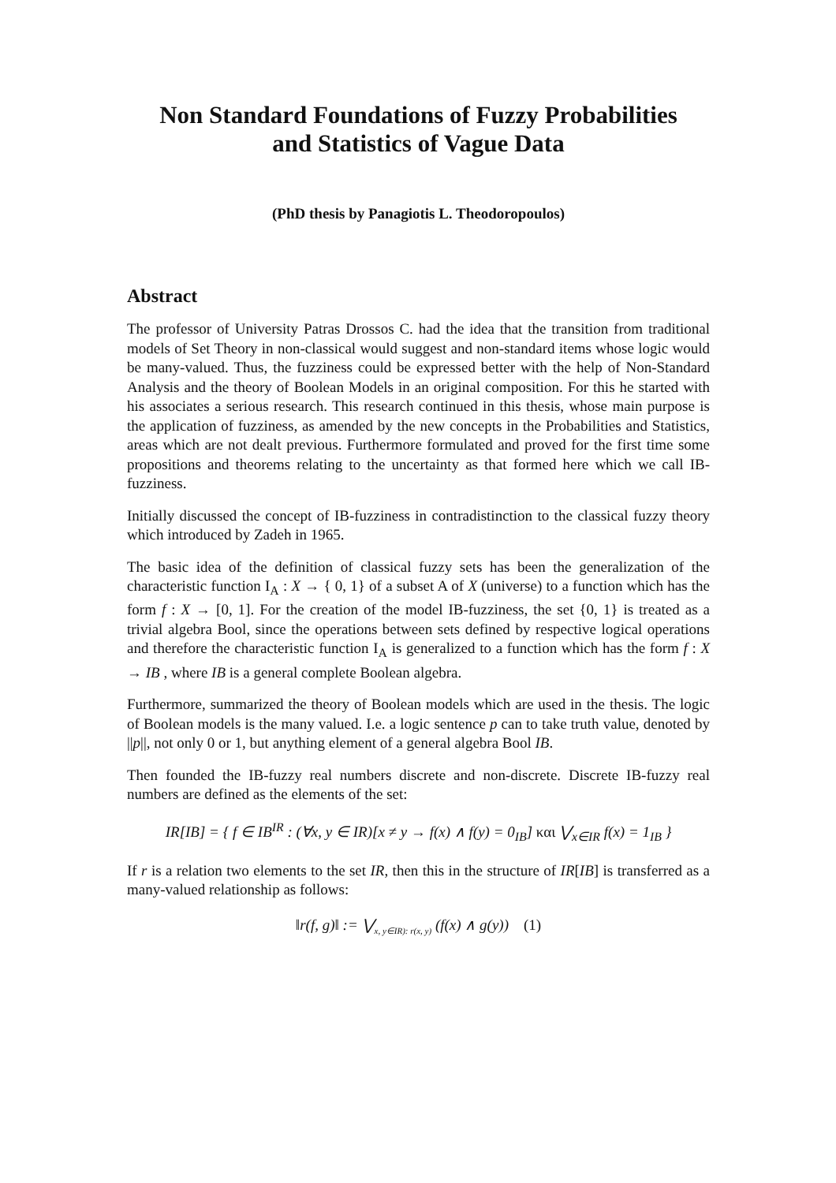Non Standard Foundations of Fuzzy Probabilities
and Statistics of Vague Data
(PhD thesis by Panagiotis L. Theodoropoulos)
Abstract
The professor of University Patras Drossos C. had the idea that the transition from traditional models of Set Theory in non-classical would suggest and non-standard items whose logic would be many-valued. Thus, the fuzziness could be expressed better with the help of Non-Standard Analysis and the theory of Boolean Models in an original composition. For this he started with his associates a serious research. This research continued in this thesis, whose main purpose is the application of fuzziness, as amended by the new concepts in the Probabilities and Statistics, areas which are not dealt previous. Furthermore formulated and proved for the first time some propositions and theorems relating to the uncertainty as that formed here which we call IB-fuzziness.
Initially discussed the concept of IB-fuzziness in contradistinction to the classical fuzzy theory which introduced by Zadeh in 1965.
The basic idea of the definition of classical fuzzy sets has been the generalization of the characteristic function I<sub>A</sub> : X → { 0, 1} of a subset A of X (universe) to a function which has the form f : X → [0, 1]. For the creation of the model IB-fuzziness, the set {0, 1} is treated as a trivial algebra Bool, since the operations between sets defined by respective logical operations and therefore the characteristic function I<sub>A</sub> is generalized to a function which has the form f : X → IB , where IB is a general complete Boolean algebra.
Furthermore, summarized the theory of Boolean models which are used in the thesis. The logic of Boolean models is the many valued. I.e. a logic sentence p can to take truth value, denoted by ||p||, not only 0 or 1, but anything element of a general algebra Bool IB.
Then founded the IB-fuzzy real numbers discrete and non-discrete. Discrete IB-fuzzy real numbers are defined as the elements of the set:
IR[IB] = { f ∈ IB<sup>IR</sup> : (∀x, y ∈ IR)[x ≠ y → f(x) ∧ f(y) = 0<sub>IB</sub>] και ⋁<sub>x∈IR</sub> f(x) = 1<sub>IB</sub> }
If r is a relation two elements to the set IR, then this in the structure of IR[IB] is transferred as a many-valued relationship as follows:
‖r(f, g)‖ := ⋁<sub>x, y∈IR): r(x, y)</sub> (f(x) ∧ g(y)) (1)